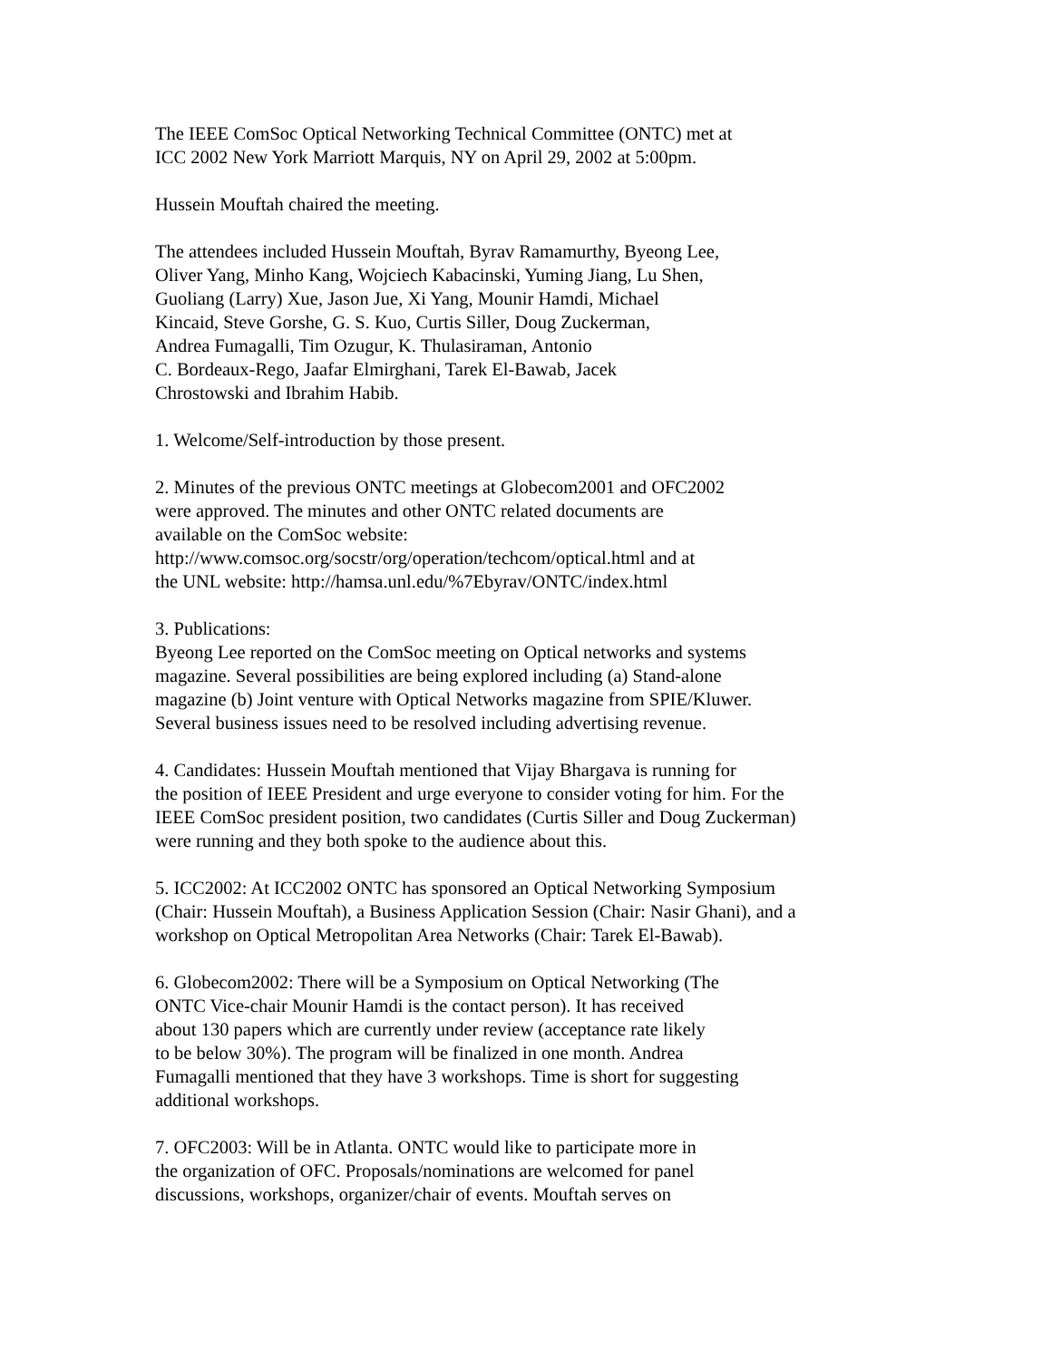The IEEE ComSoc Optical Networking Technical Committee (ONTC) met at
ICC 2002 New York Marriott Marquis, NY on April 29, 2002 at 5:00pm.
Hussein Mouftah chaired the meeting.
The attendees included Hussein Mouftah, Byrav Ramamurthy, Byeong Lee,
Oliver Yang, Minho Kang, Wojciech Kabacinski, Yuming Jiang, Lu Shen,
Guoliang (Larry) Xue, Jason Jue, Xi Yang, Mounir Hamdi, Michael
Kincaid, Steve Gorshe, G. S. Kuo, Curtis Siller, Doug Zuckerman,
Andrea Fumagalli, Tim Ozugur, K. Thulasiraman, Antonio
C. Bordeaux-Rego, Jaafar Elmirghani, Tarek El-Bawab, Jacek
Chrostowski and Ibrahim Habib.
1. Welcome/Self-introduction by those present.
2. Minutes of the previous ONTC meetings at Globecom2001 and OFC2002
were approved. The minutes and other ONTC related documents are
available on the ComSoc website:
http://www.comsoc.org/socstr/org/operation/techcom/optical.html and at
the UNL website: http://hamsa.unl.edu/%7Ebyrav/ONTC/index.html
3. Publications:
Byeong Lee reported on the ComSoc meeting on Optical networks and systems
magazine. Several possibilities are being explored including (a) Stand-alone
magazine (b) Joint venture with Optical Networks magazine from SPIE/Kluwer.
Several business issues need to be resolved including advertising revenue.
4. Candidates: Hussein Mouftah mentioned that Vijay Bhargava is running for
the position of IEEE President and urge everyone to consider voting for him. For the
IEEE ComSoc president position, two candidates (Curtis Siller and Doug Zuckerman)
were running and they both spoke to the audience about this.
5. ICC2002: At ICC2002 ONTC has sponsored an Optical Networking Symposium
(Chair: Hussein Mouftah), a Business Application Session (Chair: Nasir Ghani), and a
workshop on Optical Metropolitan Area Networks (Chair: Tarek El-Bawab).
6. Globecom2002: There will be a Symposium on Optical Networking (The
ONTC Vice-chair Mounir Hamdi is the contact person). It has received
about 130 papers which are currently under review (acceptance rate likely
to be below 30%). The program will be finalized in one month. Andrea
Fumagalli mentioned that they have 3 workshops. Time is short for suggesting
additional workshops.
7. OFC2003: Will be in Atlanta. ONTC would like to participate more in
the organization of OFC. Proposals/nominations are welcomed for panel
discussions, workshops, organizer/chair of events. Mouftah serves on